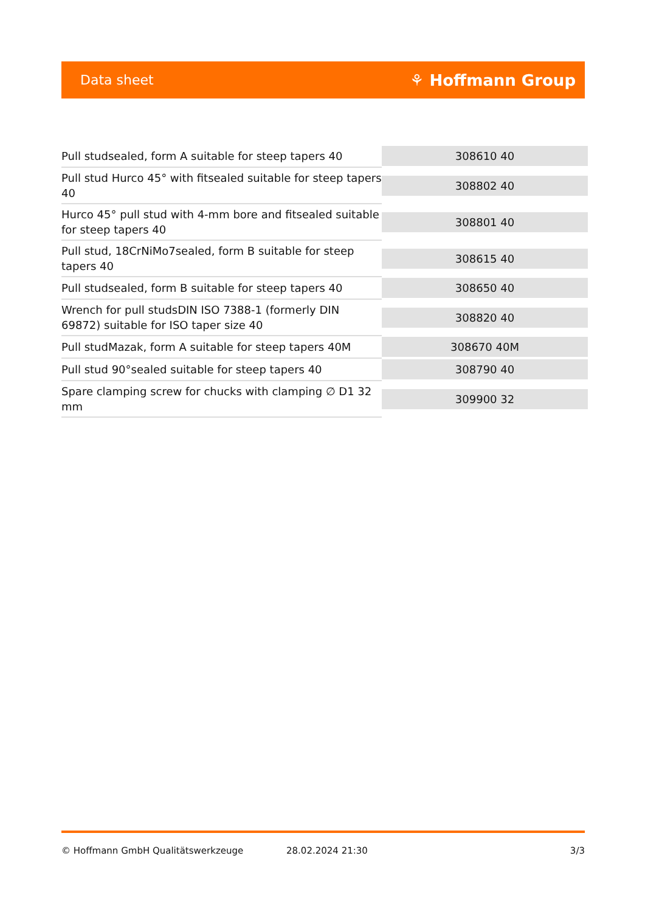Data sheet ⚘ Hoffmann Group
| Pull studsealed, form A suitable for steep tapers 40 | 308610 40 |
| Pull stud Hurco 45° with fitsealed suitable for steep tapers 40 | 308802 40 |
| Hurco 45° pull stud with 4-mm bore and fitsealed suitable for steep tapers 40 | 308801 40 |
| Pull stud, 18CrNiMo7sealed, form B suitable for steep tapers 40 | 308615 40 |
| Pull studsealed, form B suitable for steep tapers 40 | 308650 40 |
| Wrench for pull studsDIN ISO 7388-1 (formerly DIN 69872) suitable for ISO taper size 40 | 308820 40 |
| Pull studMazak, form A suitable for steep tapers 40M | 308670 40M |
| Pull stud 90°sealed suitable for steep tapers 40 | 308790 40 |
| Spare clamping screw for chucks with clamping ∅ D1 32 mm | 309900 32 |
© Hoffmann GmbH Qualitätswerkzeuge 28.02.2024 21:30 3/3